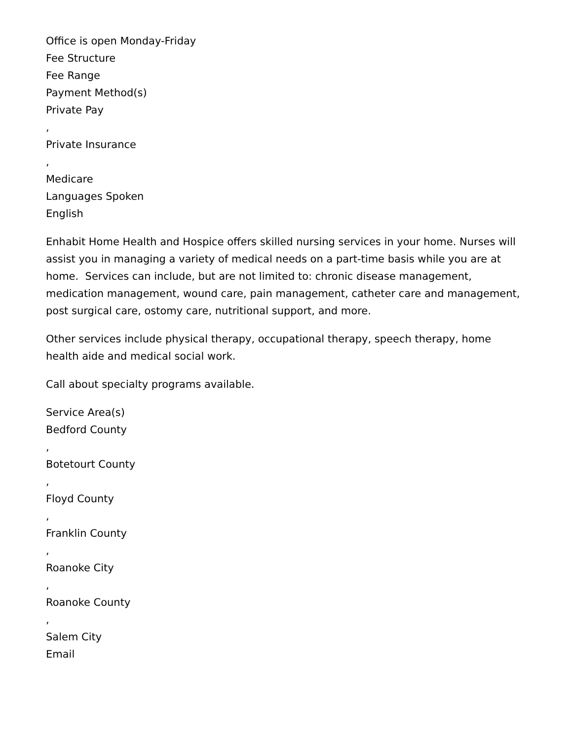Office is open Monday-Friday
Fee Structure
Fee Range
Payment Method(s)
Private Pay
,
Private Insurance
,
Medicare
Languages Spoken
English
Enhabit Home Health and Hospice offers skilled nursing services in your home. Nurses will assist you in managing a variety of medical needs on a part-time basis while you are at home. Services can include, but are not limited to: chronic disease management, medication management, wound care, pain management, catheter care and management, post surgical care, ostomy care, nutritional support, and more.
Other services include physical therapy, occupational therapy, speech therapy, home health aide and medical social work.
Call about specialty programs available.
Service Area(s)
Bedford County
,
Botetourt County
,
Floyd County
,
Franklin County
,
Roanoke City
,
Roanoke County
,
Salem City
Email